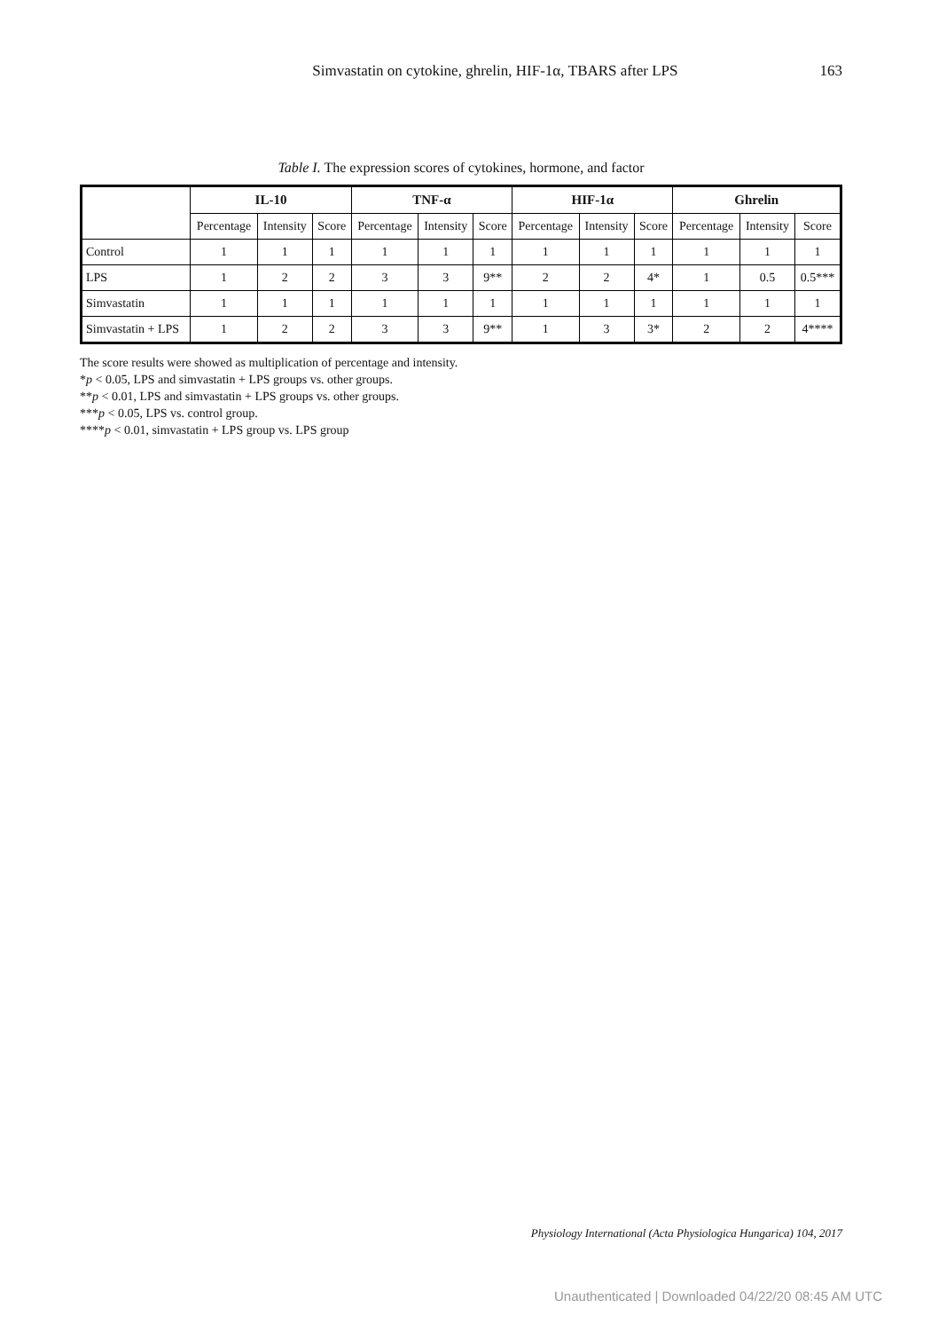Simvastatin on cytokine, ghrelin, HIF-1α, TBARS after LPS 163
Table I. The expression scores of cytokines, hormone, and factor
| | IL-10 | | | TNF-α | | | HIF-1α | | | Ghrelin | | |
| --- | --- | --- | --- | --- | --- | --- | --- | --- | --- | --- | --- | --- |
| | Percentage | Intensity | Score | Percentage | Intensity | Score | Percentage | Intensity | Score | Percentage | Intensity | Score |
| Control | 1 | 1 | 1 | 1 | 1 | 1 | 1 | 1 | 1 | 1 | 1 | 1 |
| LPS | 1 | 2 | 2 | 3 | 3 | 9** | 2 | 2 | 4* | 1 | 0.5 | 0.5*** |
| Simvastatin | 1 | 1 | 1 | 1 | 1 | 1 | 1 | 1 | 1 | 1 | 1 | 1 |
| Simvastatin + LPS | 1 | 2 | 2 | 3 | 3 | 9** | 1 | 3 | 3* | 2 | 2 | 4**** |
The score results were showed as multiplication of percentage and intensity.
*p < 0.05, LPS and simvastatin + LPS groups vs. other groups.
**p < 0.01, LPS and simvastatin + LPS groups vs. other groups.
***p < 0.05, LPS vs. control group.
****p < 0.01, simvastatin + LPS group vs. LPS group
Physiology International (Acta Physiologica Hungarica) 104, 2017
Unauthenticated | Downloaded 04/22/20 08:45 AM UTC